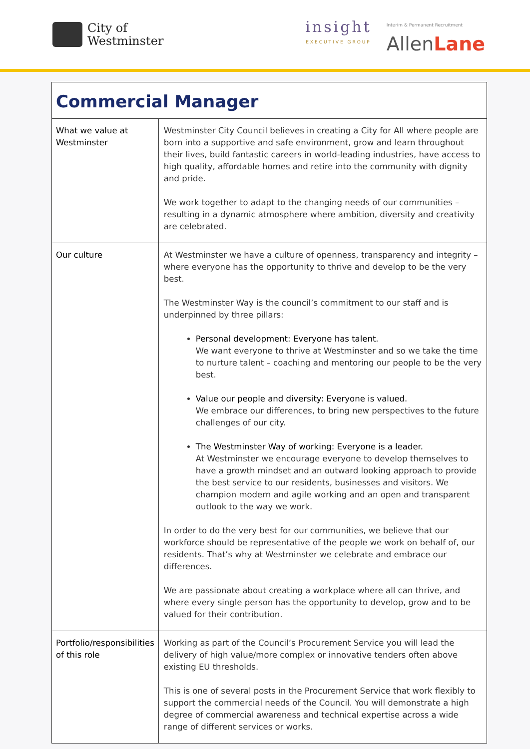City of
Westminster
insight
EXECUTIVE GROUP
Interim & Permanent Recruitment
AllenLane
| Commercial Manager | |
| --- | --- |
| What we value at Westminster | Westminster City Council believes in creating a City for All where people are born into a supportive and safe environment, grow and learn throughout their lives, build fantastic careers in world-leading industries, have access to high quality, affordable homes and retire into the community with dignity and pride. We work together to adapt to the changing needs of our communities – resulting in a dynamic atmosphere where ambition, diversity and creativity are celebrated. |
| Our culture | At Westminster we have a culture of openness, transparency and integrity – where everyone has the opportunity to thrive and develop to be the very best. The Westminster Way is the council’s commitment to our staff and is underpinned by three pillars: Personal development: Everyone has talent. We want everyone to thrive at Westminster and so we take the time to nurture talent – coaching and mentoring our people to be the very best. Value our people and diversity: Everyone is valued. We embrace our differences, to bring new perspectives to the future challenges of our city. The Westminster Way of working: Everyone is a leader. At Westminster we encourage everyone to develop themselves to have a growth mindset and an outward looking approach to provide the best service to our residents, businesses and visitors. We champion modern and agile working and an open and transparent outlook to the way we work. In order to do the very best for our communities, we believe that our workforce should be representative of the people we work on behalf of, our residents. That’s why at Westminster we celebrate and embrace our differences. We are passionate about creating a workplace where all can thrive, and where every single person has the opportunity to develop, grow and to be valued for their contribution. |
| Portfolio/responsibilities of this role | Working as part of the Council’s Procurement Service you will lead the delivery of high value/more complex or innovative tenders often above existing EU thresholds. This is one of several posts in the Procurement Service that work flexibly to support the commercial needs of the Council. You will demonstrate a high degree of commercial awareness and technical expertise across a wide range of different services or works. |